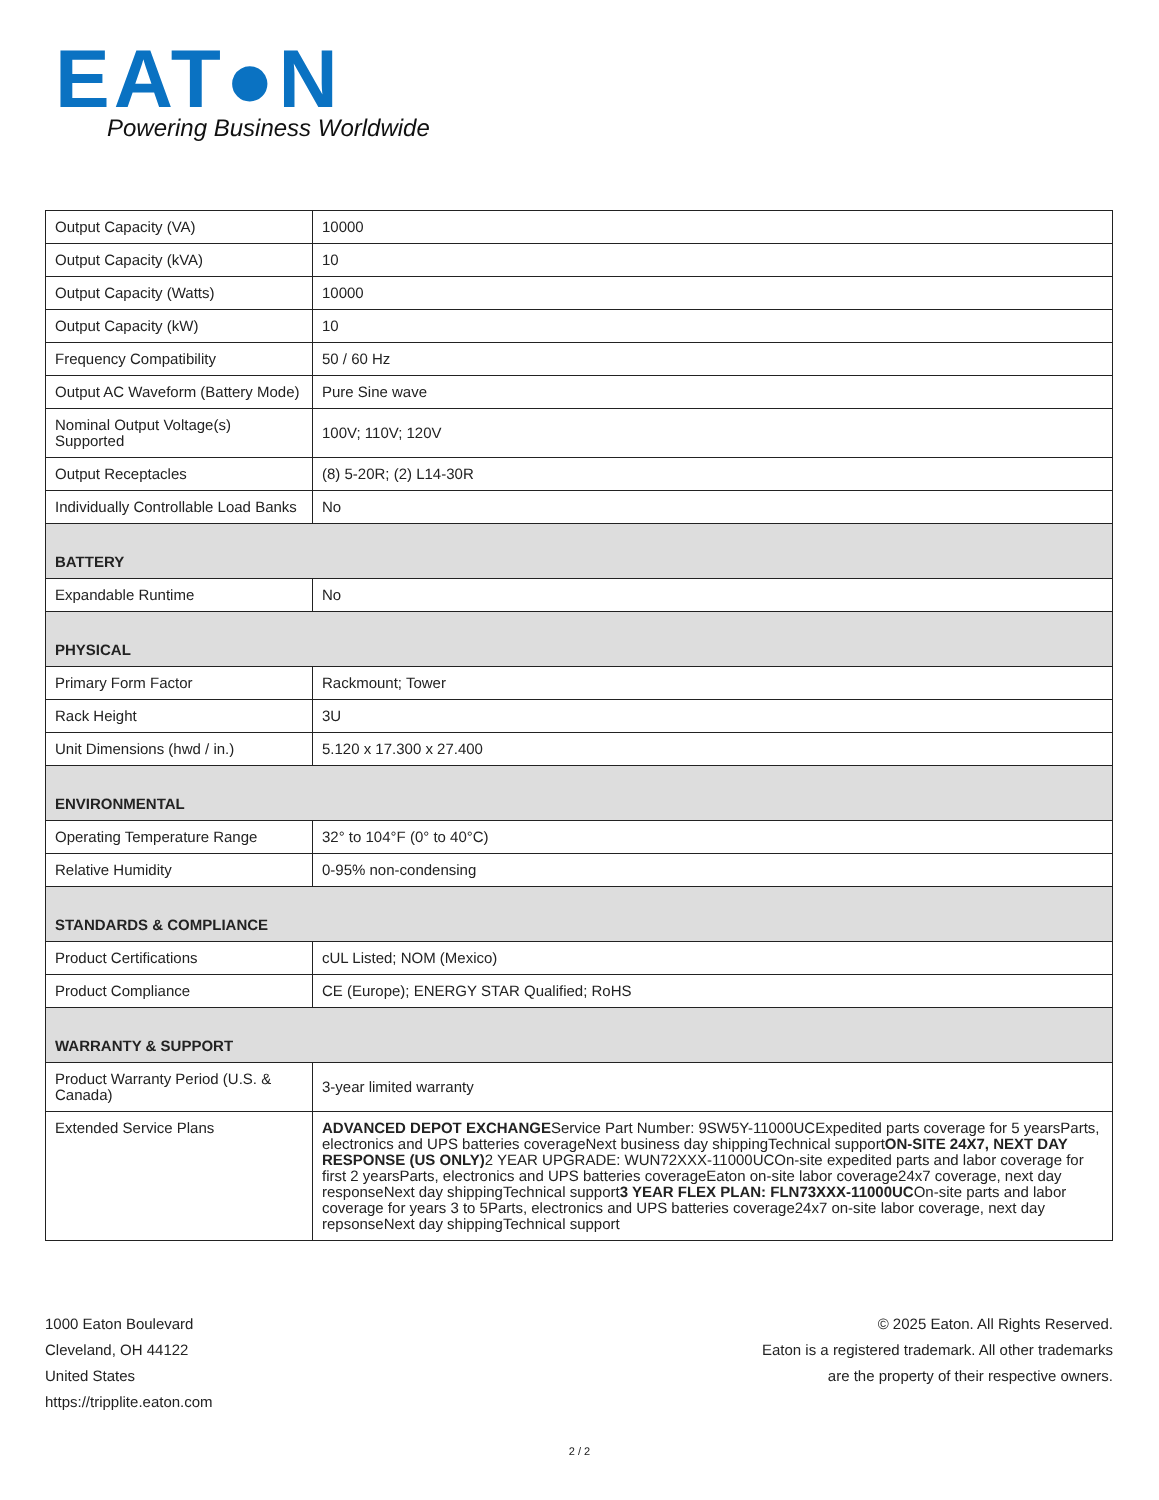EAT●N
Powering Business Worldwide
| Output Capacity (VA) | 10000 |
| Output Capacity (kVA) | 10 |
| Output Capacity (Watts) | 10000 |
| Output Capacity (kW) | 10 |
| Frequency Compatibility | 50 / 60 Hz |
| Output AC Waveform (Battery Mode) | Pure Sine wave |
| Nominal Output Voltage(s) Supported | 100V; 110V; 120V |
| Output Receptacles | (8) 5-20R; (2) L14-30R |
| Individually Controllable Load Banks | No |
| BATTERY | |
| Expandable Runtime | No |
| PHYSICAL | |
| Primary Form Factor | Rackmount; Tower |
| Rack Height | 3U |
| Unit Dimensions (hwd / in.) | 5.120 x 17.300 x 27.400 |
| ENVIRONMENTAL | |
| Operating Temperature Range | 32° to 104°F (0° to 40°C) |
| Relative Humidity | 0-95% non-condensing |
| STANDARDS & COMPLIANCE | |
| Product Certifications | cUL Listed; NOM (Mexico) |
| Product Compliance | CE (Europe); ENERGY STAR Qualified; RoHS |
| WARRANTY & SUPPORT | |
| Product Warranty Period (U.S. & Canada) | 3-year limited warranty |
| Extended Service Plans | ADVANCED DEPOT EXCHANGE Service Part Number: 9SW5Y-11000UCExpedited parts coverage for 5 yearsParts, electronics and UPS batteries coverageNext business day shippingTechnical support ON-SITE 24X7, NEXT DAY RESPONSE (US ONLY) 2 YEAR UPGRADE: WUN72XXX-11000UCOn-site expedited parts and labor coverage for first 2 yearsParts, electronics and UPS batteries coverageEaton on-site labor coverage24x7 coverage, next day responseNext day shippingTechnical support 3 YEAR FLEX PLAN: FLN73XXX-11000UC On-site parts and labor coverage for years 3 to 5Parts, electronics and UPS batteries coverage24x7 on-site labor coverage, next day repsonseNext day shippingTechnical support |
1000 Eaton Boulevard
Cleveland, OH 44122
United States
https://tripplite.eaton.com
© 2025 Eaton. All Rights Reserved.
Eaton is a registered trademark. All other trademarks
are the property of their respective owners.
2 / 2